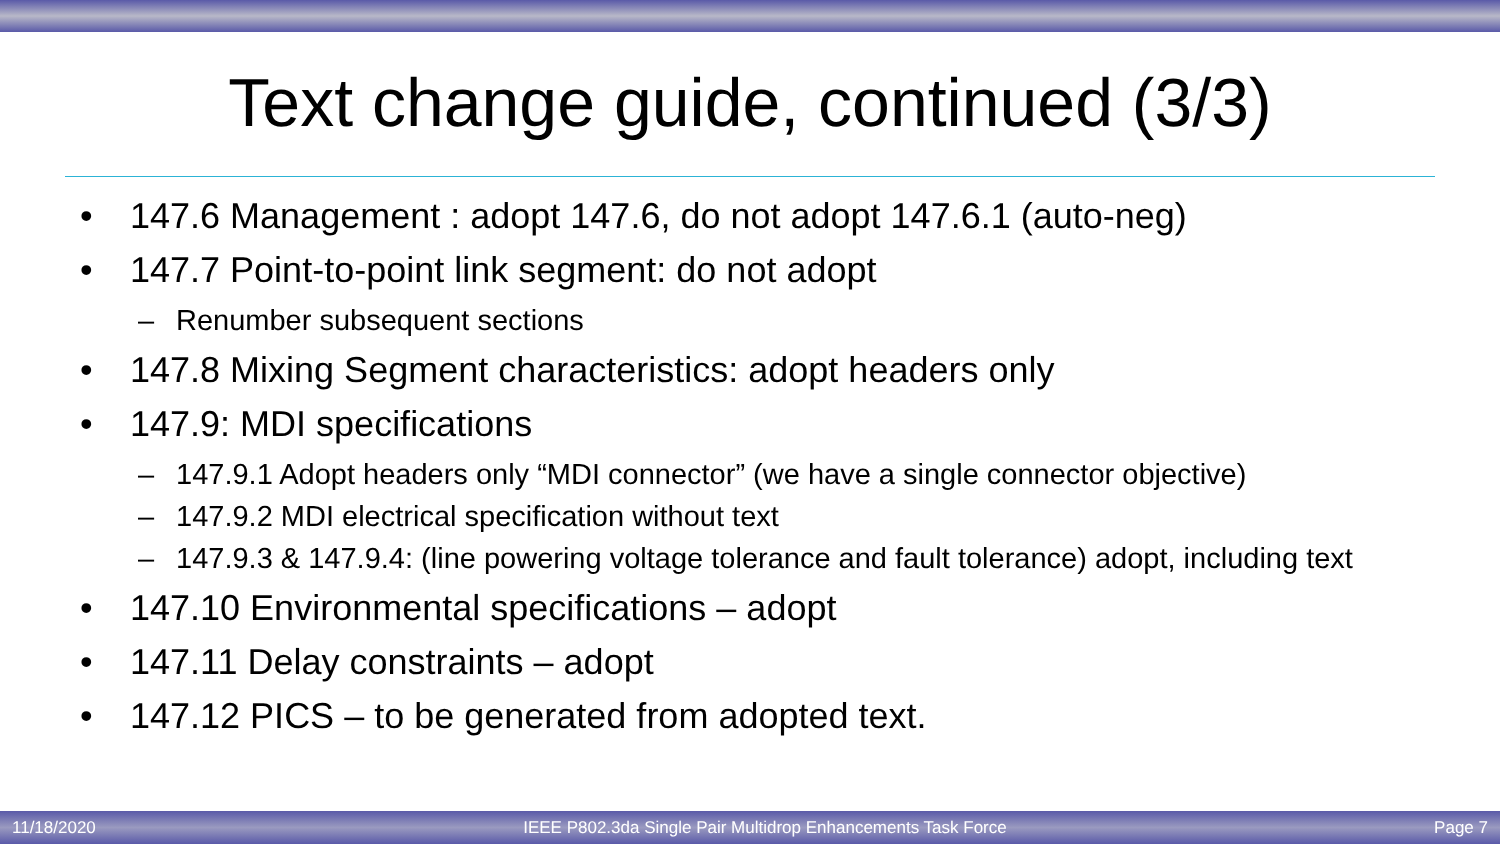Text change guide, continued (3/3)
• 147.6 Management : adopt 147.6, do not adopt 147.6.1 (auto-neg)
• 147.7 Point-to-point link segment: do not adopt
– Renumber subsequent sections
• 147.8 Mixing Segment characteristics: adopt headers only
• 147.9: MDI specifications
– 147.9.1 Adopt headers only “MDI connector” (we have a single connector objective)
– 147.9.2 MDI electrical specification without text
– 147.9.3 & 147.9.4: (line powering voltage tolerance and fault tolerance) adopt, including text
• 147.10 Environmental specifications – adopt
• 147.11 Delay constraints – adopt
• 147.12 PICS – to be generated from adopted text.
11/18/2020 IEEE P802.3da Single Pair Multidrop Enhancements Task Force Page 7